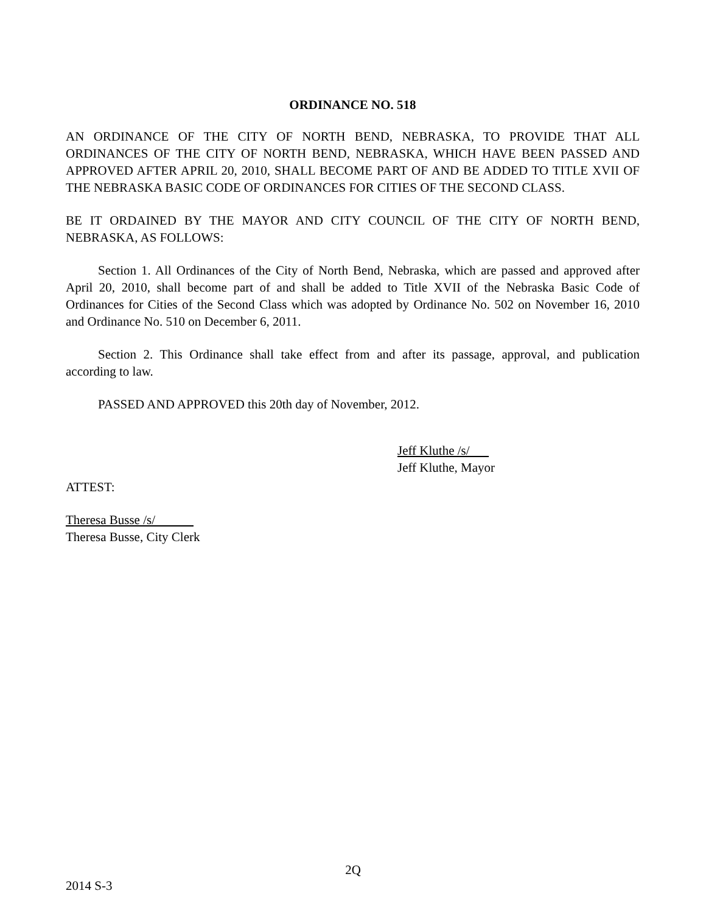ORDINANCE NO. 518
AN ORDINANCE OF THE CITY OF NORTH BEND, NEBRASKA, TO PROVIDE THAT ALL ORDINANCES OF THE CITY OF NORTH BEND, NEBRASKA, WHICH HAVE BEEN PASSED AND APPROVED AFTER APRIL 20, 2010, SHALL BECOME PART OF AND BE ADDED TO TITLE XVII OF THE NEBRASKA BASIC CODE OF ORDINANCES FOR CITIES OF THE SECOND CLASS.
BE IT ORDAINED BY THE MAYOR AND CITY COUNCIL OF THE CITY OF NORTH BEND, NEBRASKA, AS FOLLOWS:
Section 1. All Ordinances of the City of North Bend, Nebraska, which are passed and approved after April 20, 2010, shall become part of and shall be added to Title XVII of the Nebraska Basic Code of Ordinances for Cities of the Second Class which was adopted by Ordinance No. 502 on November 16, 2010 and Ordinance No. 510 on December 6, 2011.
Section 2. This Ordinance shall take effect from and after its passage, approval, and publication according to law.
PASSED AND APPROVED this 20th day of November, 2012.
Jeff Kluthe /s/
Jeff Kluthe, Mayor
ATTEST:
Theresa Busse /s/
Theresa Busse, City Clerk
2Q
2014 S-3